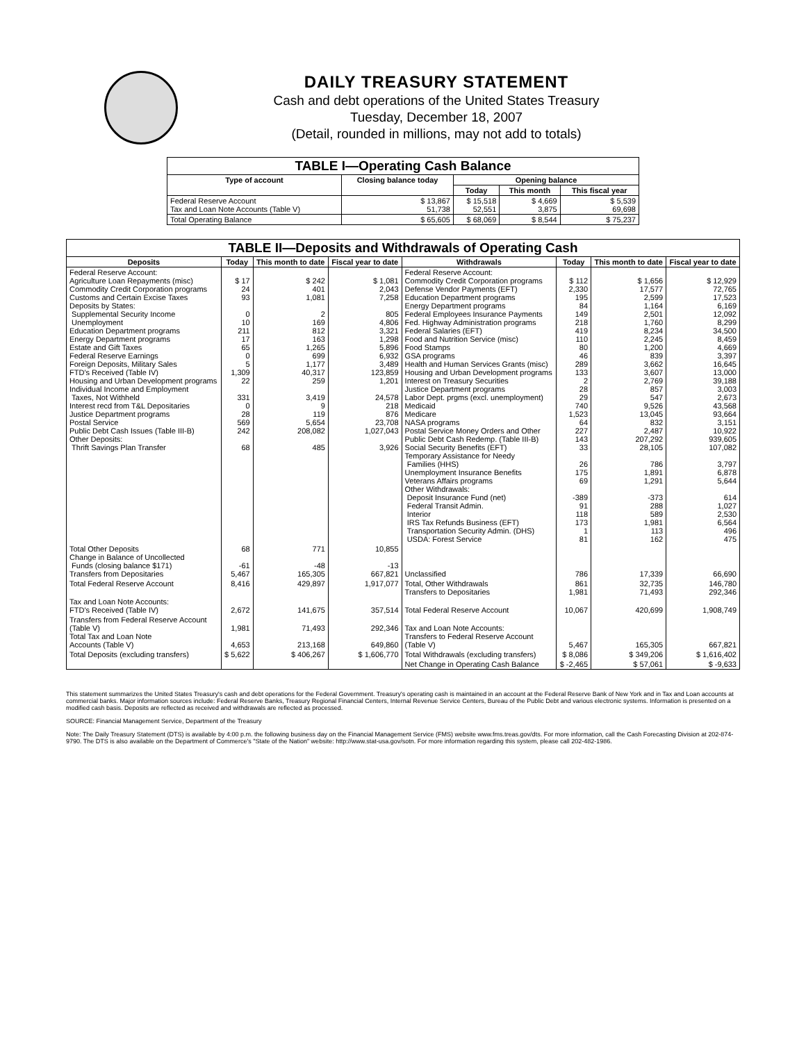DAILY TREASURY STATEMENT
Cash and debt operations of the United States Treasury
Tuesday, December 18, 2007
(Detail, rounded in millions, may not add to totals)
| TABLE I—Operating Cash Balance | | | | |
| --- | --- | --- | --- | --- |
| Type of account | Closing balance today | Opening balance | | |
| | | Today | This month | This fiscal year |
| Federal Reserve Account Tax and Loan Note Accounts (Table V) | $ 13,867 51,738 | $ 15,518 52,551 | $ 4,669 3,875 | $ 5,539 69,698 |
| Total Operating Balance | $ 65,605 | $ 68,069 | $ 8,544 | $ 75,237 |
| TABLE II—Deposits and Withdrawals of Operating Cash | | | | | | | |
| --- | --- | --- | --- | --- | --- | --- | --- |
| Deposits | Today | This month to date | Fiscal year to date | Withdrawals | Today | This month to date | Fiscal year to date |
| Federal Reserve Account: Agriculture Loan Repayments (misc) Commodity Credit Corporation programs Customs and Certain Excise Taxes Deposits by States: Supplemental Security Income Unemployment Education Department programs Energy Department programs Estate and Gift Taxes Federal Reserve Earnings Foreign Deposits, Military Sales FTD's Received (Table IV) Housing and Urban Development programs Individual Income and Employment Taxes, Not Withheld Interest recd from T&L Depositaries Justice Department programs Postal Service Public Debt Cash Issues (Table III-B) Other Deposits: Thrift Savings Plan Transfer | $ 17 24 93 0 10 211 17 65 0 5 1,309 22 331 0 28 569 242 68 | $ 242 401 1,081 2 169 812 163 1,265 699 1,177 40,317 259 3,419 9 119 5,654 208,082 485 | $ 1,081 2,043 7,258 805 4,806 3,321 1,298 5,896 6,932 3,489 123,859 1,201 24,578 218 876 23,708 1,027,043 3,926 | Federal Reserve Account: Commodity Credit Corporation programs Defense Vendor Payments (EFT) Education Department programs Energy Department programs Federal Employees Insurance Payments Fed. Highway Administration programs Federal Salaries (EFT) Food and Nutrition Service (misc) Food Stamps GSA programs Health and Human Services Grants (misc) Housing and Urban Development programs Interest on Treasury Securities Justice Department programs Labor Dept. prgms (excl. unemployment) Medicaid Medicare NASA programs Postal Service Money Orders and Other Public Debt Cash Redemp. (Table III-B) Social Security Benefits (EFT) Temporary Assistance for Needy Families (HHS) Unemployment Insurance Benefits Veterans Affairs programs Other Withdrawals: Deposit Insurance Fund (net) Federal Transit Admin. Interior IRS Tax Refunds Business (EFT) Transportation Security Admin. (DHS) USDA: Forest Service | $ 112 2,330 195 84 149 218 419 110 80 46 289 133 2 28 29 740 1,523 64 227 143 33 26 175 69 -389 91 118 173 1 81 | $ 1,656 17,577 2,599 1,164 2,501 1,760 8,234 2,245 1,200 839 3,662 3,607 2,769 857 547 9,526 13,045 832 2,487 207,292 28,105 786 1,891 1,291 -373 288 589 1,981 113 162 | $ 12,929 72,765 17,523 6,169 12,092 8,299 34,500 8,459 4,669 3,397 16,645 13,000 39,188 3,003 2,673 43,568 93,664 3,151 10,922 939,605 107,082 3,797 6,878 5,644 614 1,027 2,530 6,564 496 475 |
| Total Other Deposits Change in Balance of Uncollected Funds (closing balance $171) Transfers from Depositaries | 68 -61 5,467 | 771 -48 165,305 | 10,855 -13 667,821 | Unclassified | 786 | 17,339 | 66,690 |
| Total Federal Reserve Account | 8,416 | 429,897 | 1,917,077 | Total, Other Withdrawals Transfers to Depositaries | 861 1,981 | 32,735 71,493 | 146,780 292,346 |
| Tax and Loan Note Accounts: FTD's Received (Table IV) | 2,672 | 141,675 | 357,514 | Total Federal Reserve Account | 10,067 | 420,699 | 1,908,749 |
| Transfers from Federal Reserve Account (Table V) Total Tax and Loan Note Accounts (Table V) | 1,981 4,653 | 71,493 213,168 | 292,346 649,860 | Tax and Loan Note Accounts: Transfers to Federal Reserve Account (Table V) | 5,467 | 165,305 | 667,821 |
| Total Deposits (excluding transfers) | $ 5,622 | $ 406,267 | $ 1,606,770 | Total Withdrawals (excluding transfers) | $ 8,086 | $ 349,206 | $ 1,616,402 |
| | | | | Net Change in Operating Cash Balance | $ -2,465 | $ 57,061 | $ -9,633 |
This statement summarizes the United States Treasury's cash and debt operations for the Federal Government. Treasury's operating cash is maintained in an account at the Federal Reserve Bank of New York and in Tax and Loan accounts at commercial banks. Major information sources include: Federal Reserve Banks, Treasury Regional Financial Centers, Internal Revenue Service Centers, Bureau of the Public Debt and various electronic systems. Information is presented on a modified cash basis. Deposits are reflected as received and withdrawals are reflected as processed.
SOURCE: Financial Management Service, Department of the Treasury
Note: The Daily Treasury Statement (DTS) is available by 4:00 p.m. the following business day on the Financial Management Service (FMS) website www.fms.treas.gov/dts. For more information, call the Cash Forecasting Division at 202-874-9790. The DTS is also available on the Department of Commerce's "State of the Nation" website: http://www.stat-usa.gov/sotn. For more information regarding this system, please call 202-482-1986.